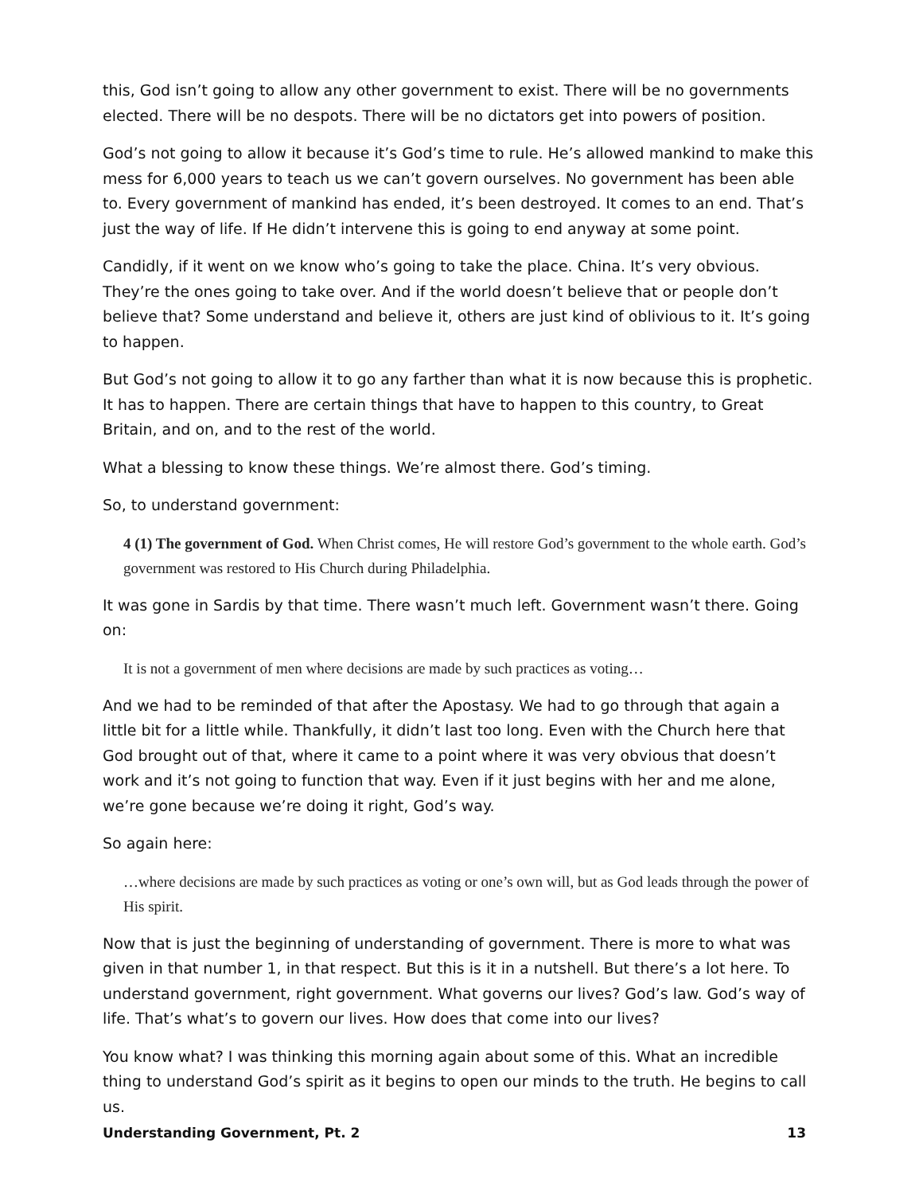this, God isn’t going to allow any other government to exist. There will be no governments elected. There will be no despots. There will be no dictators get into powers of position.
God’s not going to allow it because it’s God’s time to rule. He’s allowed mankind to make this mess for 6,000 years to teach us we can’t govern ourselves. No government has been able to. Every government of mankind has ended, it’s been destroyed. It comes to an end. That’s just the way of life. If He didn’t intervene this is going to end anyway at some point.
Candidly, if it went on we know who’s going to take the place. China. It’s very obvious. They’re the ones going to take over. And if the world doesn’t believe that or people don’t believe that? Some understand and believe it, others are just kind of oblivious to it. It’s going to happen.
But God’s not going to allow it to go any farther than what it is now because this is prophetic. It has to happen. There are certain things that have to happen to this country, to Great Britain, and on, and to the rest of the world.
What a blessing to know these things. We’re almost there. God’s timing.
So, to understand government:
4 (1) The government of God. When Christ comes, He will restore God’s government to the whole earth. God’s government was restored to His Church during Philadelphia.
It was gone in Sardis by that time. There wasn’t much left. Government wasn’t there. Going on:
It is not a government of men where decisions are made by such practices as voting…
And we had to be reminded of that after the Apostasy. We had to go through that again a little bit for a little while. Thankfully, it didn’t last too long. Even with the Church here that God brought out of that, where it came to a point where it was very obvious that doesn’t work and it’s not going to function that way. Even if it just begins with her and me alone, we’re gone because we’re doing it right, God’s way.
So again here:
…where decisions are made by such practices as voting or one’s own will, but as God leads through the power of His spirit.
Now that is just the beginning of understanding of government. There is more to what was given in that number 1, in that respect. But this is it in a nutshell. But there’s a lot here. To understand government, right government. What governs our lives? God’s law. God’s way of life. That’s what’s to govern our lives. How does that come into our lives?
You know what? I was thinking this morning again about some of this. What an incredible thing to understand God’s spirit as it begins to open our minds to the truth. He begins to call us.
Understanding Government, Pt. 2 13